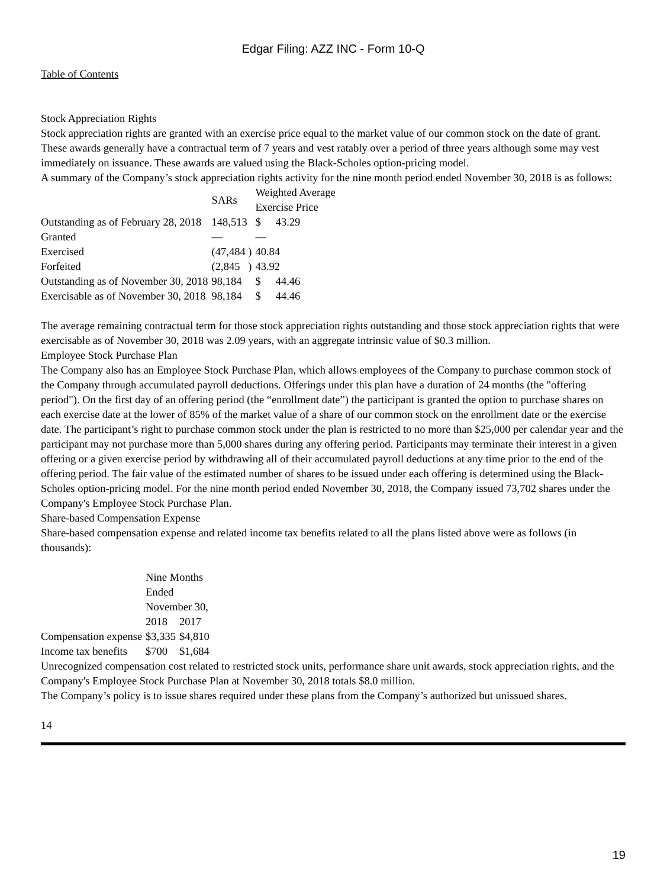Edgar Filing: AZZ INC - Form 10-Q
Table of Contents
Stock Appreciation Rights
Stock appreciation rights are granted with an exercise price equal to the market value of our common stock on the date of grant. These awards generally have a contractual term of 7 years and vest ratably over a period of three years although some may vest immediately on issuance. These awards are valued using the Black-Scholes option-pricing model.
A summary of the Company’s stock appreciation rights activity for the nine month period ended November 30, 2018 is as follows:
| | SARs | Weighted Average Exercise Price | |
| Outstanding as of February 28, 2018 | 148,513 | $ | 43.29 |
| Granted | — | — | |
| Exercised | (47,484 ) | 40.84 | |
| Forfeited | (2,845 ) | 43.92 | |
| Outstanding as of November 30, 2018 | 98,184 | $ | 44.46 |
| Exercisable as of November 30, 2018 | 98,184 | $ | 44.46 |
The average remaining contractual term for those stock appreciation rights outstanding and those stock appreciation rights that were exercisable as of November 30, 2018 was 2.09 years, with an aggregate intrinsic value of $0.3 million.
Employee Stock Purchase Plan
The Company also has an Employee Stock Purchase Plan, which allows employees of the Company to purchase common stock of the Company through accumulated payroll deductions. Offerings under this plan have a duration of 24 months (the "offering period"). On the first day of an offering period (the “enrollment date”) the participant is granted the option to purchase shares on each exercise date at the lower of 85% of the market value of a share of our common stock on the enrollment date or the exercise date. The participant’s right to purchase common stock under the plan is restricted to no more than $25,000 per calendar year and the participant may not purchase more than 5,000 shares during any offering period. Participants may terminate their interest in a given offering or a given exercise period by withdrawing all of their accumulated payroll deductions at any time prior to the end of the offering period. The fair value of the estimated number of shares to be issued under each offering is determined using the Black-Scholes option-pricing model. For the nine month period ended November 30, 2018, the Company issued 73,702 shares under the Company's Employee Stock Purchase Plan.
Share-based Compensation Expense
Share-based compensation expense and related income tax benefits related to all the plans listed above were as follows (in thousands):
| | Nine Months Ended November 30, | |
| | 2018 | 2017 |
| Compensation expense | $3,335 | $4,810 |
| Income tax benefits | $700 | $1,684 |
Unrecognized compensation cost related to restricted stock units, performance share unit awards, stock appreciation rights, and the Company's Employee Stock Purchase Plan at November 30, 2018 totals $8.0 million.
The Company’s policy is to issue shares required under these plans from the Company’s authorized but unissued shares.
14
19